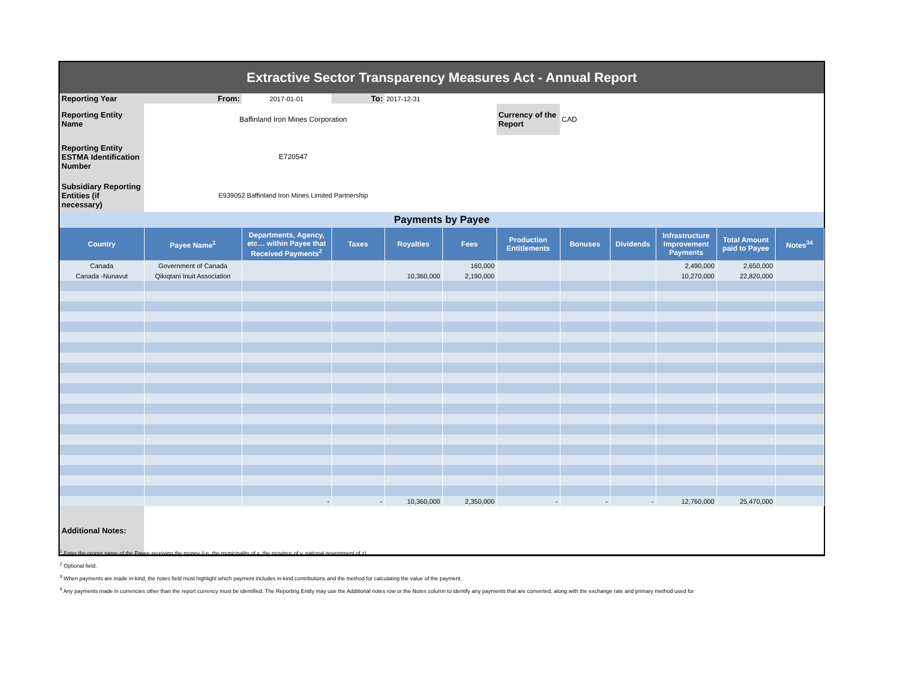| Extractive Sector Transparency Measures Act - Annual Report | | | | | | | | | | | |
| Reporting Year | From: | 2017-01-01 | To: | 2017-12-31 | | | | | | | |
| Reporting Entity Name | Baffinland Iron Mines Corporation | | | | | Currency of the Report | CAD | | | | |
| Reporting Entity ESTMA Identification Number | E720547 | | | | | | | | | | |
| Subsidiary Reporting Entities (if necessary) | E939052 Baffinland Iron Mines Limited Partnership | | | | | | | | | | |
| Payments by Payee | | | | | | | | | | | |
| Country | Payee Name<sup>1</sup> | Departments, Agency, etc… within Payee that Received Payments<sup>2</sup> | Taxes | Royalties | Fees | Production Entitlements | Bonuses | Dividends | Infrastructure Improvement Payments | Total Amount paid to Payee | Notes<sup>34</sup> |
| Canada | Government of Canada | | | | 160,000 | | | | 2,490,000 | 2,650,000 | |
| Canada -Nunavut | Qikiqtani Inuit Association | | | 10,360,000 | 2,190,000 | | | | 10,270,000 | 22,820,000 | |
| | | - | - | 10,360,000 | 2,350,000 | - | - | - | 12,760,000 | 25,470,000 | |
| Additional Notes: | | | | | | | | | | | |
<sup>1</sup> Enter the proper name of the Payee receiving the money (i.e. the municipality of x, the province of y, national government of z).
<sup>2</sup> Optional field.
<sup>3</sup> When payments are made in-kind, the notes field must highlight which payment includes in-kind contributions and the method for calculating the value of the payment.
<sup>4</sup> Any payments made in currencies other than the report currency must be identified. The Reporting Entity may use the Additional notes row or the Notes column to identify any payments that are converted, along with the exchange rate and primary method used for